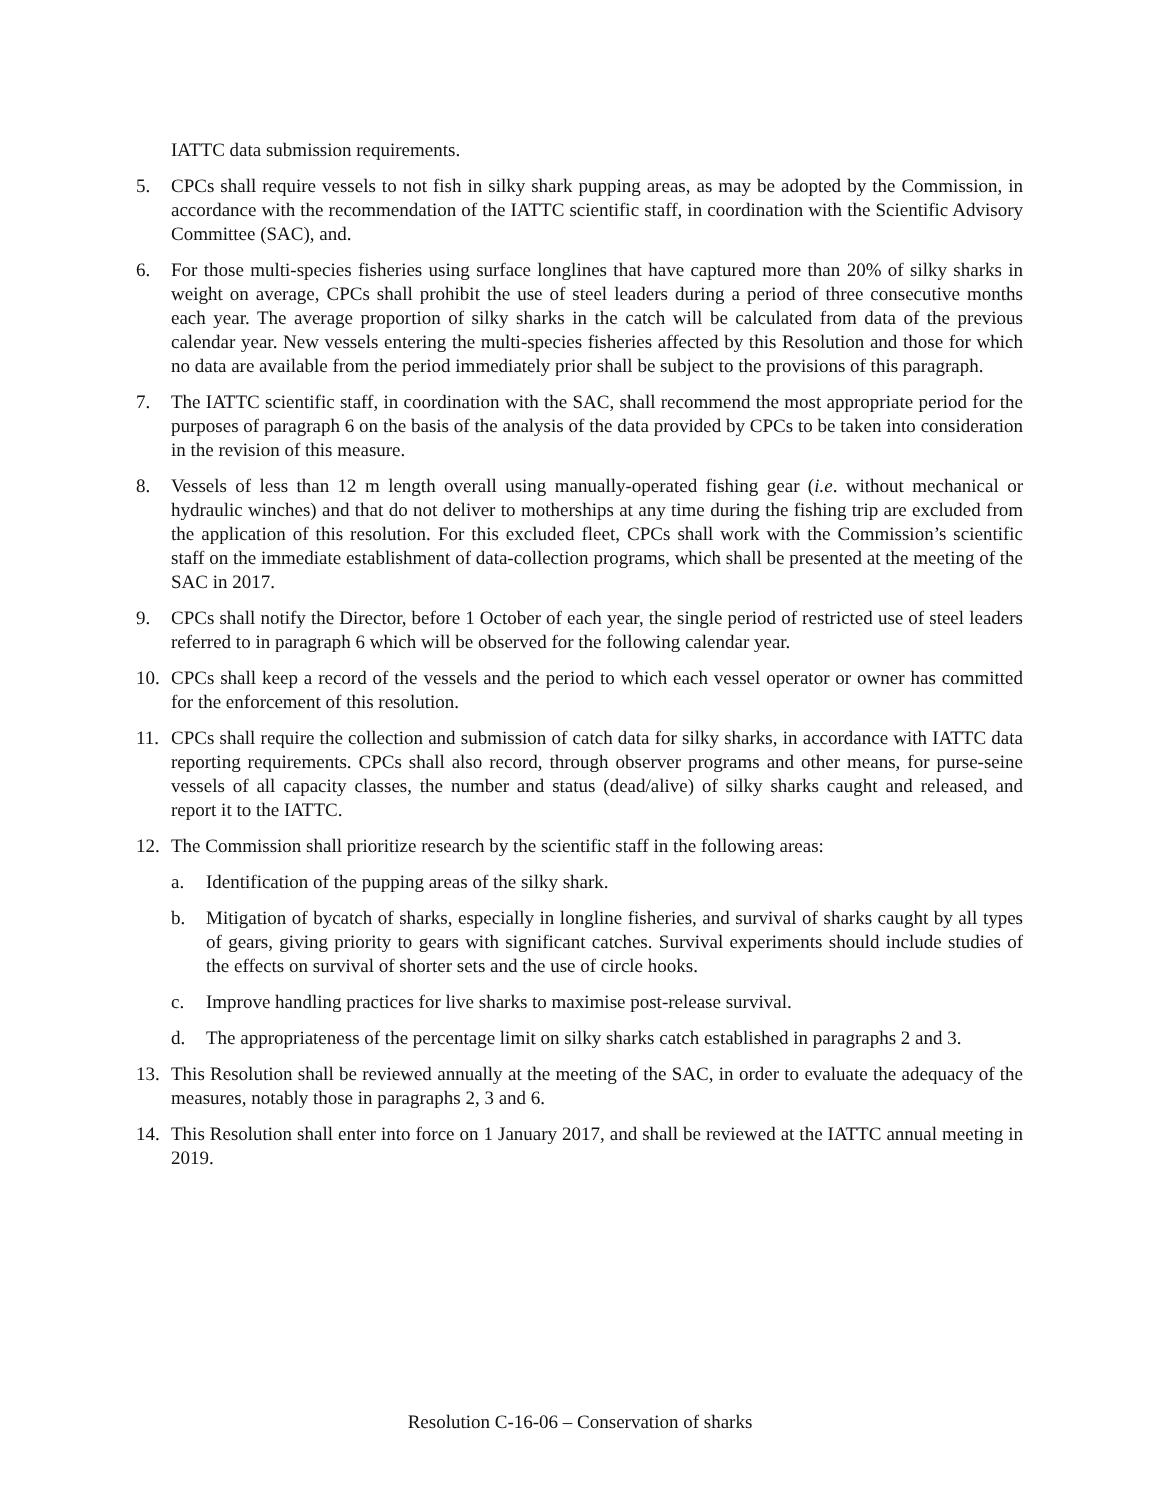IATTC data submission requirements.
5. CPCs shall require vessels to not fish in silky shark pupping areas, as may be adopted by the Commission, in accordance with the recommendation of the IATTC scientific staff, in coordination with the Scientific Advisory Committee (SAC), and.
6. For those multi-species fisheries using surface longlines that have captured more than 20% of silky sharks in weight on average, CPCs shall prohibit the use of steel leaders during a period of three consecutive months each year. The average proportion of silky sharks in the catch will be calculated from data of the previous calendar year. New vessels entering the multi-species fisheries affected by this Resolution and those for which no data are available from the period immediately prior shall be subject to the provisions of this paragraph.
7. The IATTC scientific staff, in coordination with the SAC, shall recommend the most appropriate period for the purposes of paragraph 6 on the basis of the analysis of the data provided by CPCs to be taken into consideration in the revision of this measure.
8. Vessels of less than 12 m length overall using manually-operated fishing gear (i.e. without mechanical or hydraulic winches) and that do not deliver to motherships at any time during the fishing trip are excluded from the application of this resolution. For this excluded fleet, CPCs shall work with the Commission’s scientific staff on the immediate establishment of data-collection programs, which shall be presented at the meeting of the SAC in 2017.
9. CPCs shall notify the Director, before 1 October of each year, the single period of restricted use of steel leaders referred to in paragraph 6 which will be observed for the following calendar year.
10. CPCs shall keep a record of the vessels and the period to which each vessel operator or owner has committed for the enforcement of this resolution.
11. CPCs shall require the collection and submission of catch data for silky sharks, in accordance with IATTC data reporting requirements. CPCs shall also record, through observer programs and other means, for purse-seine vessels of all capacity classes, the number and status (dead/alive) of silky sharks caught and released, and report it to the IATTC.
12. The Commission shall prioritize research by the scientific staff in the following areas:
a. Identification of the pupping areas of the silky shark.
b. Mitigation of bycatch of sharks, especially in longline fisheries, and survival of sharks caught by all types of gears, giving priority to gears with significant catches. Survival experiments should include studies of the effects on survival of shorter sets and the use of circle hooks.
c. Improve handling practices for live sharks to maximise post-release survival.
d. The appropriateness of the percentage limit on silky sharks catch established in paragraphs 2 and 3.
13. This Resolution shall be reviewed annually at the meeting of the SAC, in order to evaluate the adequacy of the measures, notably those in paragraphs 2, 3 and 6.
14. This Resolution shall enter into force on 1 January 2017, and shall be reviewed at the IATTC annual meeting in 2019.
Resolution C-16-06 – Conservation of sharks